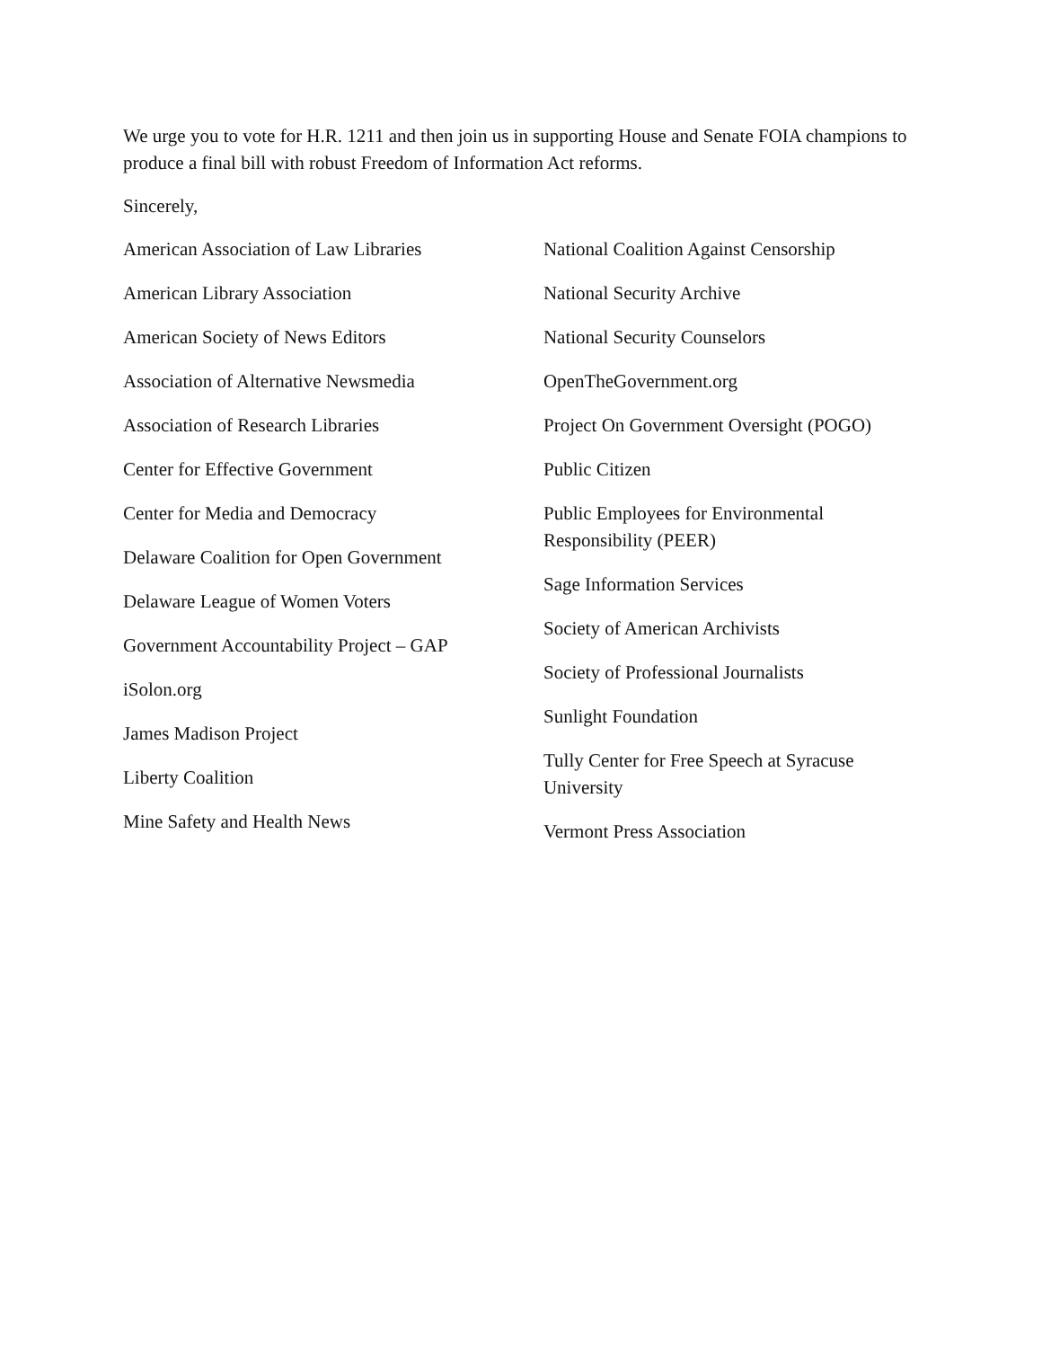We urge you to vote for H.R. 1211 and then join us in supporting House and Senate FOIA champions to produce a final bill with robust Freedom of Information Act reforms.
Sincerely,
American Association of Law Libraries
American Library Association
American Society of News Editors
Association of Alternative Newsmedia
Association of Research Libraries
Center for Effective Government
Center for Media and Democracy
Delaware Coalition for Open Government
Delaware League of Women Voters
Government Accountability Project – GAP
iSolon.org
James Madison Project
Liberty Coalition
Mine Safety and Health News
National Coalition Against Censorship
National Security Archive
National Security Counselors
OpenTheGovernment.org
Project On Government Oversight (POGO)
Public Citizen
Public Employees for Environmental Responsibility (PEER)
Sage Information Services
Society of American Archivists
Society of Professional Journalists
Sunlight Foundation
Tully Center for Free Speech at Syracuse University
Vermont Press Association